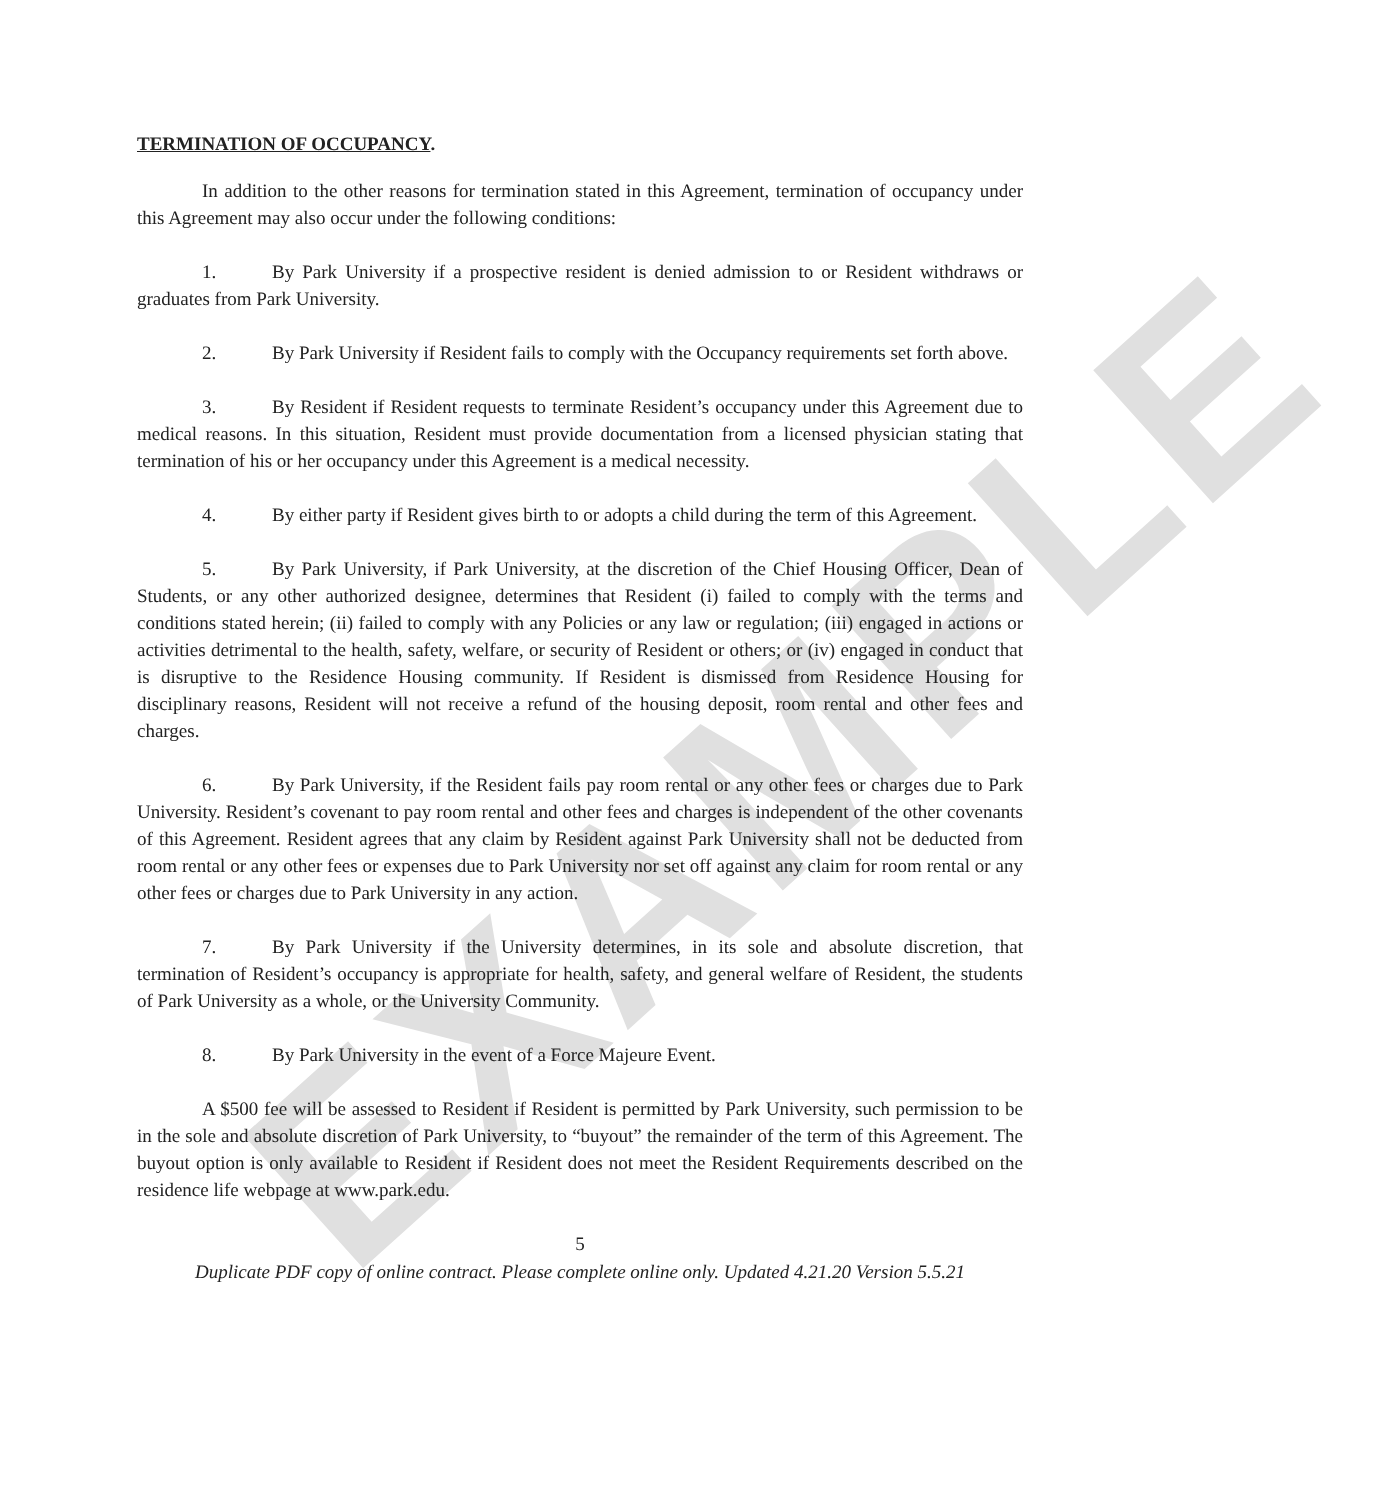EXAMPLE
TERMINATION OF OCCUPANCY.
In addition to the other reasons for termination stated in this Agreement, termination of occupancy under this Agreement may also occur under the following conditions:
1. By Park University if a prospective resident is denied admission to or Resident withdraws or graduates from Park University.
2. By Park University if Resident fails to comply with the Occupancy requirements set forth above.
3. By Resident if Resident requests to terminate Resident’s occupancy under this Agreement due to medical reasons. In this situation, Resident must provide documentation from a licensed physician stating that termination of his or her occupancy under this Agreement is a medical necessity.
4. By either party if Resident gives birth to or adopts a child during the term of this Agreement.
5. By Park University, if Park University, at the discretion of the Chief Housing Officer, Dean of Students, or any other authorized designee, determines that Resident (i) failed to comply with the terms and conditions stated herein; (ii) failed to comply with any Policies or any law or regulation; (iii) engaged in actions or activities detrimental to the health, safety, welfare, or security of Resident or others; or (iv) engaged in conduct that is disruptive to the Residence Housing community. If Resident is dismissed from Residence Housing for disciplinary reasons, Resident will not receive a refund of the housing deposit, room rental and other fees and charges.
6. By Park University, if the Resident fails pay room rental or any other fees or charges due to Park University. Resident’s covenant to pay room rental and other fees and charges is independent of the other covenants of this Agreement. Resident agrees that any claim by Resident against Park University shall not be deducted from room rental or any other fees or expenses due to Park University nor set off against any claim for room rental or any other fees or charges due to Park University in any action.
7. By Park University if the University determines, in its sole and absolute discretion, that termination of Resident’s occupancy is appropriate for health, safety, and general welfare of Resident, the students of Park University as a whole, or the University Community.
8. By Park University in the event of a Force Majeure Event.
A $500 fee will be assessed to Resident if Resident is permitted by Park University, such permission to be in the sole and absolute discretion of Park University, to “buyout” the remainder of the term of this Agreement. The buyout option is only available to Resident if Resident does not meet the Resident Requirements described on the residence life webpage at www.park.edu.
5
Duplicate PDF copy of online contract. Please complete online only. Updated 4.21.20 Version 5.5.21